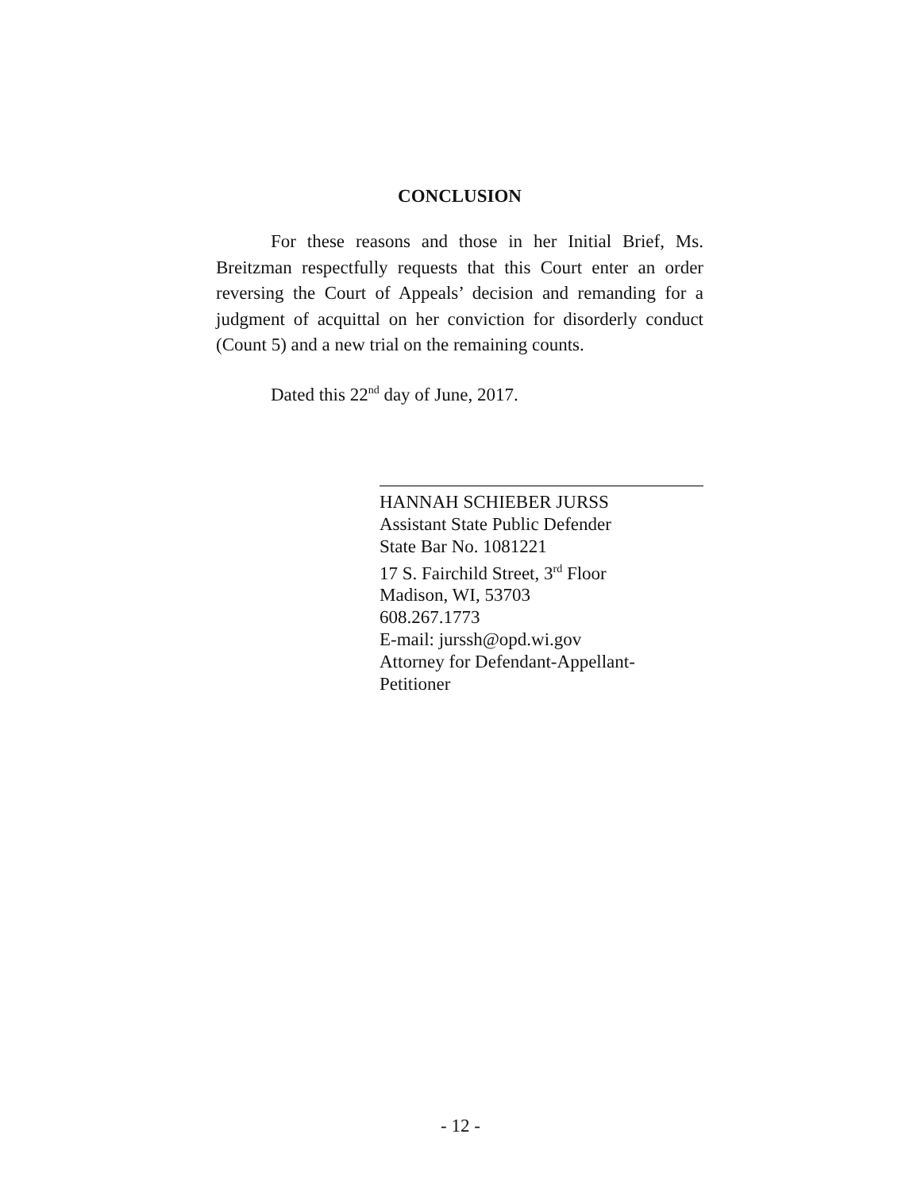CONCLUSION
For these reasons and those in her Initial Brief, Ms. Breitzman respectfully requests that this Court enter an order reversing the Court of Appeals’ decision and remanding for a judgment of acquittal on her conviction for disorderly conduct (Count 5) and a new trial on the remaining counts.
Dated this 22<sup>nd</sup> day of June, 2017.
HANNAH SCHIEBER JURSS
Assistant State Public Defender
State Bar No. 1081221
17 S. Fairchild Street, 3<sup>rd</sup> Floor
Madison, WI, 53703
608.267.1773
E-mail: jurssh@opd.wi.gov
Attorney for Defendant-Appellant-
Petitioner
- 12 -